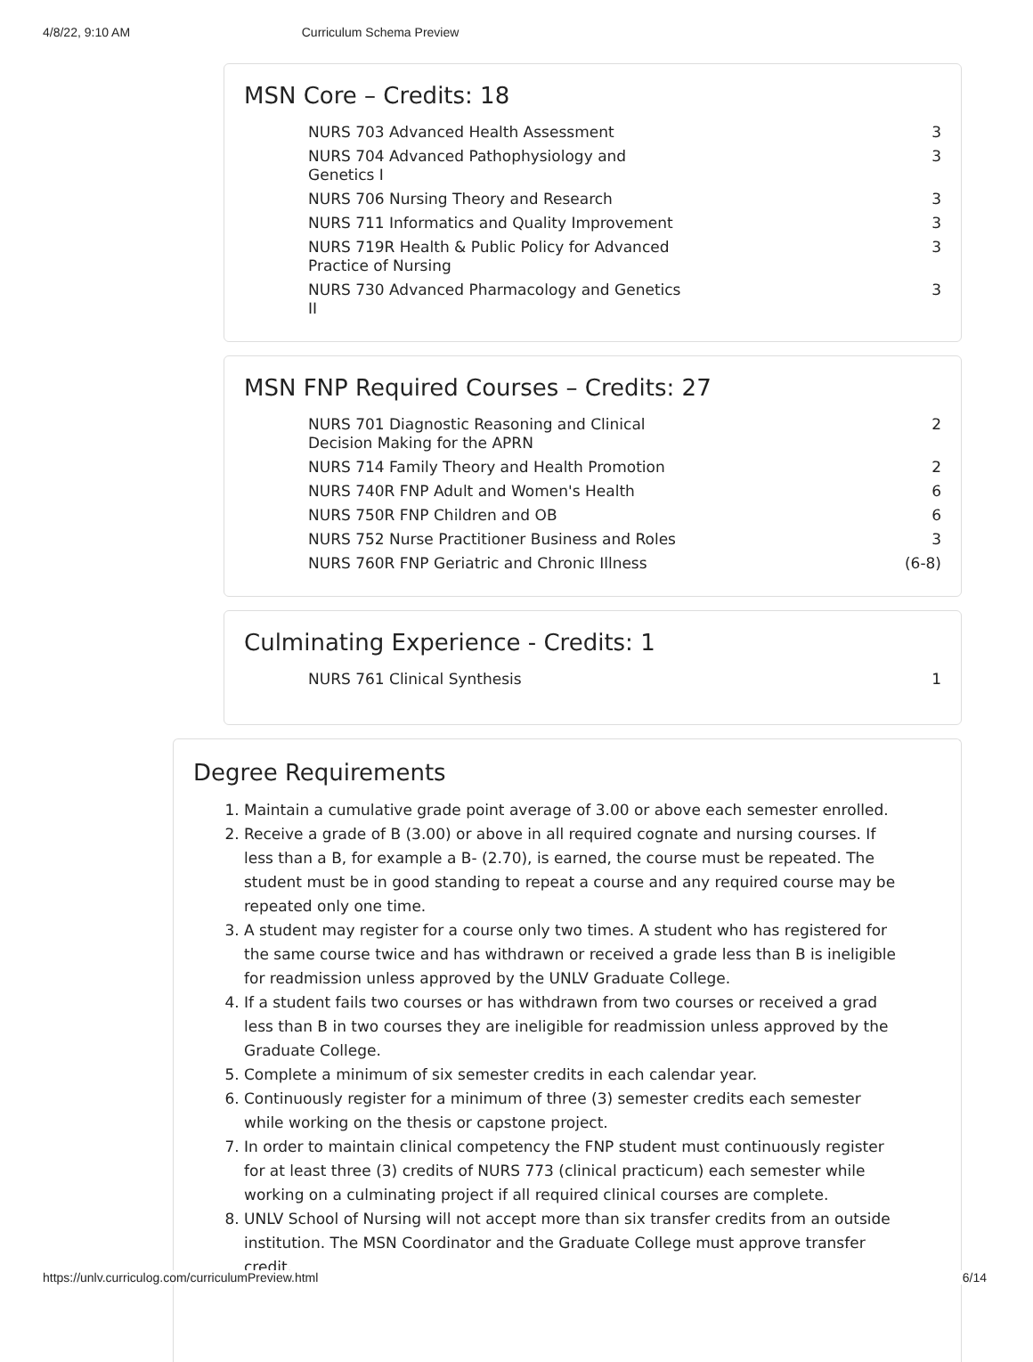4/8/22, 9:10 AM Curriculum Schema Preview
MSN Core – Credits: 18
| NURS 703 Advanced Health Assessment | 3 |
| NURS 704 Advanced Pathophysiology and Genetics I | 3 |
| NURS 706 Nursing Theory and Research | 3 |
| NURS 711 Informatics and Quality Improvement | 3 |
| NURS 719R Health & Public Policy for Advanced Practice of Nursing | 3 |
| NURS 730 Advanced Pharmacology and Genetics II | 3 |
MSN FNP Required Courses – Credits: 27
| NURS 701 Diagnostic Reasoning and Clinical Decision Making for the APRN | 2 |
| NURS 714 Family Theory and Health Promotion | 2 |
| NURS 740R FNP Adult and Women's Health | 6 |
| NURS 750R FNP Children and OB | 6 |
| NURS 752 Nurse Practitioner Business and Roles | 3 |
| NURS 760R FNP Geriatric and Chronic Illness | (6-8) |
Culminating Experience - Credits: 1
| NURS 761 Clinical Synthesis | 1 |
Degree Requirements
1. Maintain a cumulative grade point average of 3.00 or above each semester enrolled.
2. Receive a grade of B (3.00) or above in all required cognate and nursing courses. If less than a B, for example a B- (2.70), is earned, the course must be repeated. The student must be in good standing to repeat a course and any required course may be repeated only one time.
3. A student may register for a course only two times. A student who has registered for the same course twice and has withdrawn or received a grade less than B is ineligible for readmission unless approved by the UNLV Graduate College.
4. If a student fails two courses or has withdrawn from two courses or received a grad less than B in two courses they are ineligible for readmission unless approved by the Graduate College.
5. Complete a minimum of six semester credits in each calendar year.
6. Continuously register for a minimum of three (3) semester credits each semester while working on the thesis or capstone project.
7. In order to maintain clinical competency the FNP student must continuously register for at least three (3) credits of NURS 773 (clinical practicum) each semester while working on a culminating project if all required clinical courses are complete.
8. UNLV School of Nursing will not accept more than six transfer credits from an outside institution. The MSN Coordinator and the Graduate College must approve transfer credit.
https://unlv.curriculog.com/curriculumPreview.html 6/14